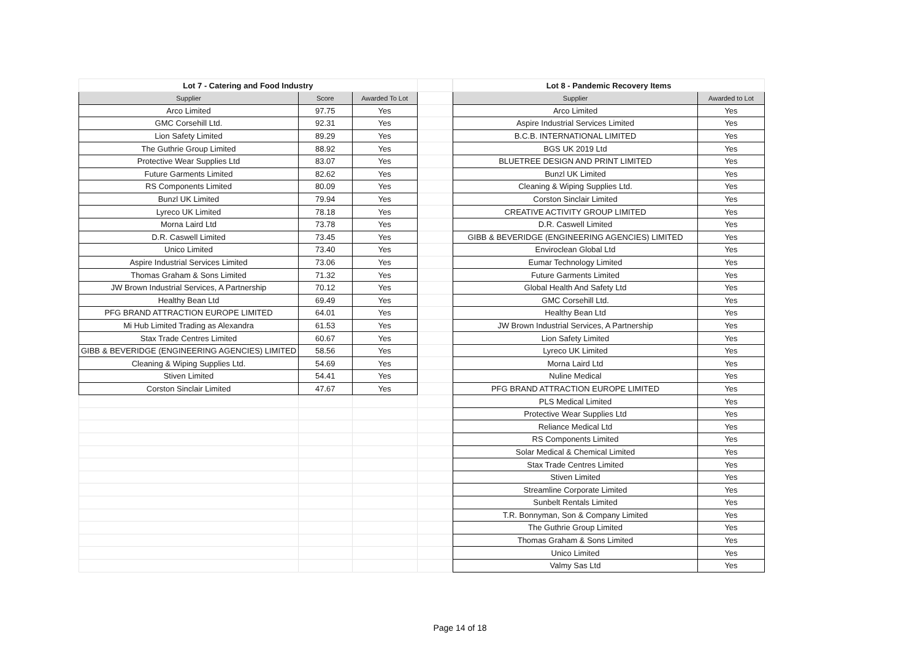| Lot 7 - Catering and Food Industry | | | |
| Supplier | Score | Awarded To Lot | |
| Arco Limited | 97.75 | Yes | |
| GMC Corsehill Ltd. | 92.31 | Yes | |
| Lion Safety Limited | 89.29 | Yes | |
| The Guthrie Group Limited | 88.92 | Yes | |
| Protective Wear Supplies Ltd | 83.07 | Yes | |
| Future Garments Limited | 82.62 | Yes | |
| RS Components Limited | 80.09 | Yes | |
| Bunzl UK Limited | 79.94 | Yes | |
| Lyreco UK Limited | 78.18 | Yes | |
| Morna Laird Ltd | 73.78 | Yes | |
| D.R. Caswell Limited | 73.45 | Yes | |
| Unico Limited | 73.40 | Yes | |
| Aspire Industrial Services Limited | 73.06 | Yes | |
| Thomas Graham & Sons Limited | 71.32 | Yes | |
| JW Brown Industrial Services, A Partnership | 70.12 | Yes | |
| Healthy Bean Ltd | 69.49 | Yes | |
| PFG BRAND ATTRACTION EUROPE LIMITED | 64.01 | Yes | |
| Mi Hub Limited Trading as Alexandra | 61.53 | Yes | |
| Stax Trade Centres Limited | 60.67 | Yes | |
| GIBB & BEVERIDGE (ENGINEERING AGENCIES) LIMITED | 58.56 | Yes | |
| Cleaning & Wiping Supplies Ltd. | 54.69 | Yes | |
| Stiven Limited | 54.41 | Yes | |
| Corston Sinclair Limited | 47.67 | Yes | |
| Lot 8 - Pandemic Recovery Items | |
| --- | --- |
| Supplier | Awarded to Lot |
| Arco Limited | Yes |
| Aspire Industrial Services Limited | Yes |
| B.C.B. INTERNATIONAL LIMITED | Yes |
| BGS UK 2019 Ltd | Yes |
| BLUETREE DESIGN AND PRINT LIMITED | Yes |
| Bunzl UK Limited | Yes |
| Cleaning & Wiping Supplies Ltd. | Yes |
| Corston Sinclair Limited | Yes |
| CREATIVE ACTIVITY GROUP LIMITED | Yes |
| D.R. Caswell Limited | Yes |
| GIBB & BEVERIDGE (ENGINEERING AGENCIES) LIMITED | Yes |
| Enviroclean Global Ltd | Yes |
| Eumar Technology Limited | Yes |
| Future Garments Limited | Yes |
| Global Health And Safety Ltd | Yes |
| GMC Corsehill Ltd. | Yes |
| Healthy Bean Ltd | Yes |
| JW Brown Industrial Services, A Partnership | Yes |
| Lion Safety Limited | Yes |
| Lyreco UK Limited | Yes |
| Morna Laird Ltd | Yes |
| Nuline Medical | Yes |
| PFG BRAND ATTRACTION EUROPE LIMITED | Yes |
| PLS Medical Limited | Yes |
| Protective Wear Supplies Ltd | Yes |
| Reliance Medical Ltd | Yes |
| RS Components Limited | Yes |
| Solar Medical & Chemical Limited | Yes |
| Stax Trade Centres Limited | Yes |
| Stiven Limited | Yes |
| Streamline Corporate Limited | Yes |
| Sunbelt Rentals Limited | Yes |
| T.R. Bonnyman, Son & Company Limited | Yes |
| The Guthrie Group Limited | Yes |
| Thomas Graham & Sons Limited | Yes |
| Unico Limited | Yes |
| Valmy Sas Ltd | Yes |
Page 14 of 18